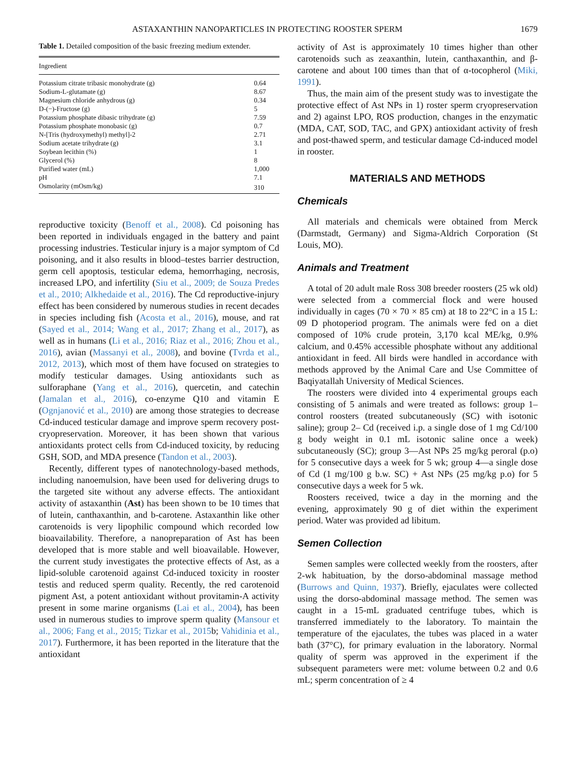ASTAXANTHIN NANOPARTICLES IN PROTECTING ROOSTER SPERM 1679
Table 1. Detailed composition of the basic freezing medium extender.
| Ingredient | |
| --- | --- |
| Potassium citrate tribasic monohydrate (g) | 0.64 |
| Sodium-L-glutamate (g) | 8.67 |
| Magnesium chloride anhydrous (g) | 0.34 |
| D-(−)-Fructose (g) | 5 |
| Potassium phosphate dibasic trihydrate (g) | 7.59 |
| Potassium phosphate monobasic (g) | 0.7 |
| N-[Tris (hydroxymethyl) methyl]-2 | 2.71 |
| Sodium acetate trihydrate (g) | 3.1 |
| Soybean lecithin (%) | 1 |
| Glycerol (%) | 8 |
| Purified water (mL) | 1,000 |
| pH | 7.1 |
| Osmolarity (mOsm/kg) | 310 |
reproductive toxicity (Benoff et al., 2008). Cd poisoning has been reported in individuals engaged in the battery and paint processing industries. Testicular injury is a major symptom of Cd poisoning, and it also results in blood–testes barrier destruction, germ cell apoptosis, testicular edema, hemorrhaging, necrosis, increased LPO, and infertility (Siu et al., 2009; de Souza Predes et al., 2010; Alkhedaide et al., 2016). The Cd reproductive-injury effect has been considered by numerous studies in recent decades in species including fish (Acosta et al., 2016), mouse, and rat (Sayed et al., 2014; Wang et al., 2017; Zhang et al., 2017), as well as in humans (Li et al., 2016; Riaz et al., 2016; Zhou et al., 2016), avian (Massanyi et al., 2008), and bovine (Tvrda et al., 2012, 2013), which most of them have focused on strategies to modify testicular damages. Using antioxidants such as sulforaphane (Yang et al., 2016), quercetin, and catechin (Jamalan et al., 2016), co-enzyme Q10 and vitamin E (Ognjanović et al., 2010) are among those strategies to decrease Cd-induced testicular damage and improve sperm recovery post-cryopreservation. Moreover, it has been shown that various antioxidants protect cells from Cd-induced toxicity, by reducing GSH, SOD, and MDA presence (Tandon et al., 2003).
Recently, different types of nanotechnology-based methods, including nanoemulsion, have been used for delivering drugs to the targeted site without any adverse effects. The antioxidant activity of astaxanthin (Ast) has been shown to be 10 times that of lutein, canthaxanthin, and b-carotene. Astaxanthin like other carotenoids is very lipophilic compound which recorded low bioavailability. Therefore, a nanopreparation of Ast has been developed that is more stable and well bioavailable. However, the current study investigates the protective effects of Ast, as a lipid-soluble carotenoid against Cd-induced toxicity in rooster testis and reduced sperm quality. Recently, the red carotenoid pigment Ast, a potent antioxidant without provitamin-A activity present in some marine organisms (Lai et al., 2004), has been used in numerous studies to improve sperm quality (Mansour et al., 2006; Fang et al., 2015; Tizkar et al., 2015b; Vahidinia et al., 2017). Furthermore, it has been reported in the literature that the antioxidant
activity of Ast is approximately 10 times higher than other carotenoids such as zeaxanthin, lutein, canthaxanthin, and β-carotene and about 100 times than that of α-tocopherol (Miki, 1991).
Thus, the main aim of the present study was to investigate the protective effect of Ast NPs in 1) roster sperm cryopreservation and 2) against LPO, ROS production, changes in the enzymatic (MDA, CAT, SOD, TAC, and GPX) antioxidant activity of fresh and post-thawed sperm, and testicular damage Cd-induced model in rooster.
MATERIALS AND METHODS
Chemicals
All materials and chemicals were obtained from Merck (Darmstadt, Germany) and Sigma-Aldrich Corporation (St Louis, MO).
Animals and Treatment
A total of 20 adult male Ross 308 breeder roosters (25 wk old) were selected from a commercial flock and were housed individually in cages (70 × 70 × 85 cm) at 18 to 22°C in a 15 L: 09 D photoperiod program. The animals were fed on a diet composed of 10% crude protein, 3,170 kcal ME/kg, 0.9% calcium, and 0.45% accessible phosphate without any additional antioxidant in feed. All birds were handled in accordance with methods approved by the Animal Care and Use Committee of Baqiyatallah University of Medical Sciences.
The roosters were divided into 4 experimental groups each consisting of 5 animals and were treated as follows: group 1– control roosters (treated subcutaneously (SC) with isotonic saline); group 2– Cd (received i.p. a single dose of 1 mg Cd/100 g body weight in 0.1 mL isotonic saline once a week) subcutaneously (SC); group 3—Ast NPs 25 mg/kg peroral (p.o) for 5 consecutive days a week for 5 wk; group 4—a single dose of Cd (1 mg/100 g b.w. SC) + Ast NPs (25 mg/kg p.o) for 5 consecutive days a week for 5 wk.
Roosters received, twice a day in the morning and the evening, approximately 90 g of diet within the experiment period. Water was provided ad libitum.
Semen Collection
Semen samples were collected weekly from the roosters, after 2-wk habituation, by the dorso-abdominal massage method (Burrows and Quinn, 1937). Briefly, ejaculates were collected using the dorso-abdominal massage method. The semen was caught in a 15-mL graduated centrifuge tubes, which is transferred immediately to the laboratory. To maintain the temperature of the ejaculates, the tubes was placed in a water bath (37°C), for primary evaluation in the laboratory. Normal quality of sperm was approved in the experiment if the subsequent parameters were met: volume between 0.2 and 0.6 mL; sperm concentration of ≥ 4